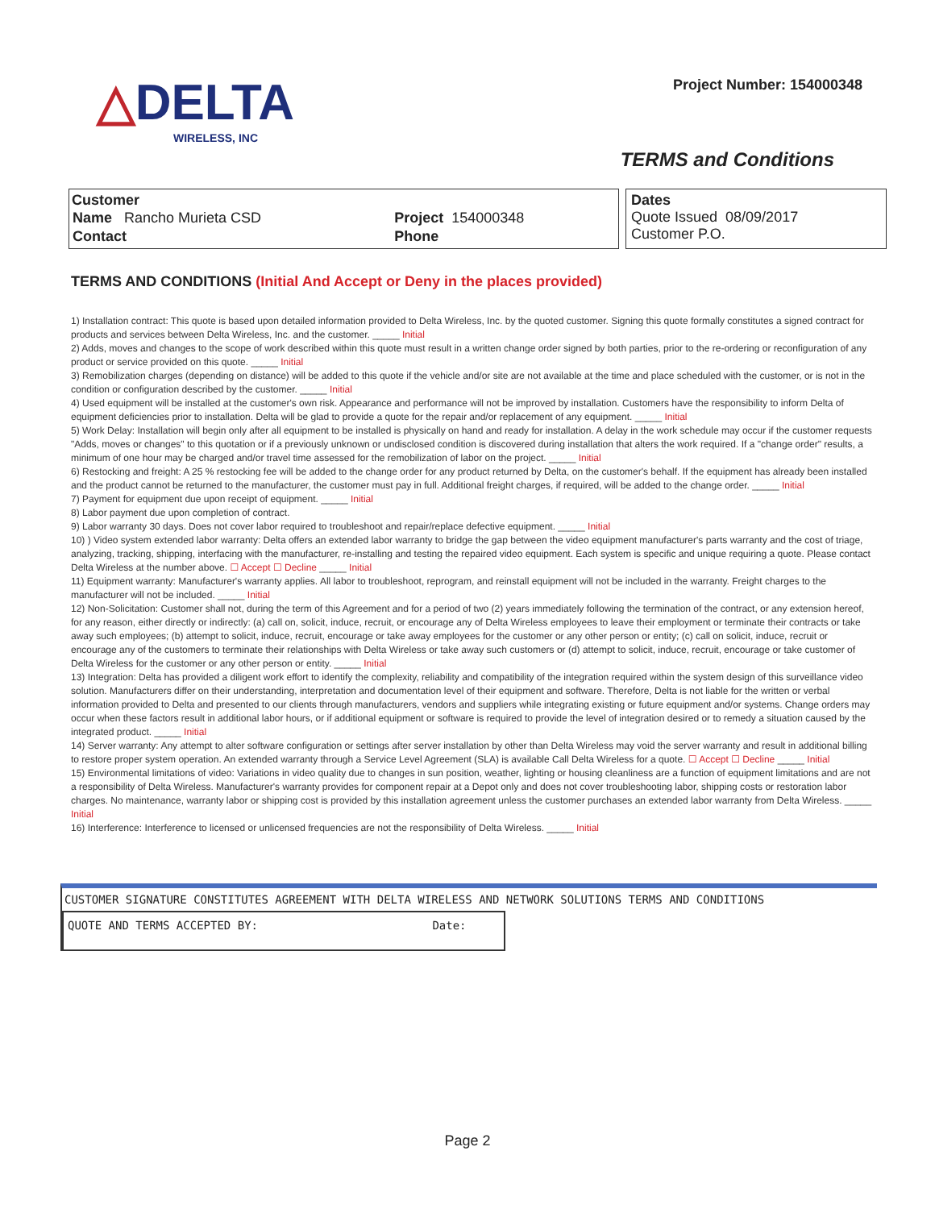△DELTA
WIRELESS, INC
Project Number: 154000348
TERMS and Conditions
Customer
| Name Rancho Murieta CSD | Project 154000348 |
| Contact | Phone |
Dates
Quote Issued 08/09/2017
Customer P.O.
TERMS AND CONDITIONS (Initial And Accept or Deny in the places provided)
1) Installation contract: This quote is based upon detailed information provided to Delta Wireless, Inc. by the quoted customer. Signing this quote formally constitutes a signed contract for products and services between Delta Wireless, Inc. and the customer. _____ Initial
2) Adds, moves and changes to the scope of work described within this quote must result in a written change order signed by both parties, prior to the re-ordering or reconfiguration of any product or service provided on this quote. _____ Initial
3) Remobilization charges (depending on distance) will be added to this quote if the vehicle and/or site are not available at the time and place scheduled with the customer, or is not in the condition or configuration described by the customer. _____ Initial
4) Used equipment will be installed at the customer's own risk. Appearance and performance will not be improved by installation. Customers have the responsibility to inform Delta of equipment deficiencies prior to installation. Delta will be glad to provide a quote for the repair and/or replacement of any equipment. _____ Initial
5) Work Delay: Installation will begin only after all equipment to be installed is physically on hand and ready for installation. A delay in the work schedule may occur if the customer requests "Adds, moves or changes" to this quotation or if a previously unknown or undisclosed condition is discovered during installation that alters the work required. If a "change order" results, a minimum of one hour may be charged and/or travel time assessed for the remobilization of labor on the project. _____ Initial
6) Restocking and freight: A 25 % restocking fee will be added to the change order for any product returned by Delta, on the customer's behalf. If the equipment has already been installed and the product cannot be returned to the manufacturer, the customer must pay in full. Additional freight charges, if required, will be added to the change order. _____ Initial
7) Payment for equipment due upon receipt of equipment. _____ Initial
8) Labor payment due upon completion of contract.
9) Labor warranty 30 days. Does not cover labor required to troubleshoot and repair/replace defective equipment. _____ Initial
10) ) Video system extended labor warranty: Delta offers an extended labor warranty to bridge the gap between the video equipment manufacturer's parts warranty and the cost of triage, analyzing, tracking, shipping, interfacing with the manufacturer, re-installing and testing the repaired video equipment. Each system is specific and unique requiring a quote. Please contact Delta Wireless at the number above. ☐ Accept ☐ Decline _____ Initial
11) Equipment warranty: Manufacturer's warranty applies. All labor to troubleshoot, reprogram, and reinstall equipment will not be included in the warranty. Freight charges to the manufacturer will not be included. _____ Initial
12) Non-Solicitation: Customer shall not, during the term of this Agreement and for a period of two (2) years immediately following the termination of the contract, or any extension hereof, for any reason, either directly or indirectly: (a) call on, solicit, induce, recruit, or encourage any of Delta Wireless employees to leave their employment or terminate their contracts or take away such employees; (b) attempt to solicit, induce, recruit, encourage or take away employees for the customer or any other person or entity; (c) call on solicit, induce, recruit or encourage any of the customers to terminate their relationships with Delta Wireless or take away such customers or (d) attempt to solicit, induce, recruit, encourage or take customer of Delta Wireless for the customer or any other person or entity. _____ Initial
13) Integration: Delta has provided a diligent work effort to identify the complexity, reliability and compatibility of the integration required within the system design of this surveillance video solution. Manufacturers differ on their understanding, interpretation and documentation level of their equipment and software. Therefore, Delta is not liable for the written or verbal information provided to Delta and presented to our clients through manufacturers, vendors and suppliers while integrating existing or future equipment and/or systems. Change orders may occur when these factors result in additional labor hours, or if additional equipment or software is required to provide the level of integration desired or to remedy a situation caused by the integrated product. _____ Initial
14) Server warranty: Any attempt to alter software configuration or settings after server installation by other than Delta Wireless may void the server warranty and result in additional billing to restore proper system operation. An extended warranty through a Service Level Agreement (SLA) is available Call Delta Wireless for a quote. ☐ Accept ☐ Decline _____ Initial
15) Environmental limitations of video: Variations in video quality due to changes in sun position, weather, lighting or housing cleanliness are a function of equipment limitations and are not a responsibility of Delta Wireless. Manufacturer's warranty provides for component repair at a Depot only and does not cover troubleshooting labor, shipping costs or restoration labor charges. No maintenance, warranty labor or shipping cost is provided by this installation agreement unless the customer purchases an extended labor warranty from Delta Wireless. _____ Initial
16) Interference: Interference to licensed or unlicensed frequencies are not the responsibility of Delta Wireless. _____ Initial
CUSTOMER SIGNATURE CONSTITUTES AGREEMENT WITH DELTA WIRELESS AND NETWORK SOLUTIONS TERMS AND CONDITIONS
| QUOTE AND TERMS ACCEPTED BY: | Date: |
Page 2